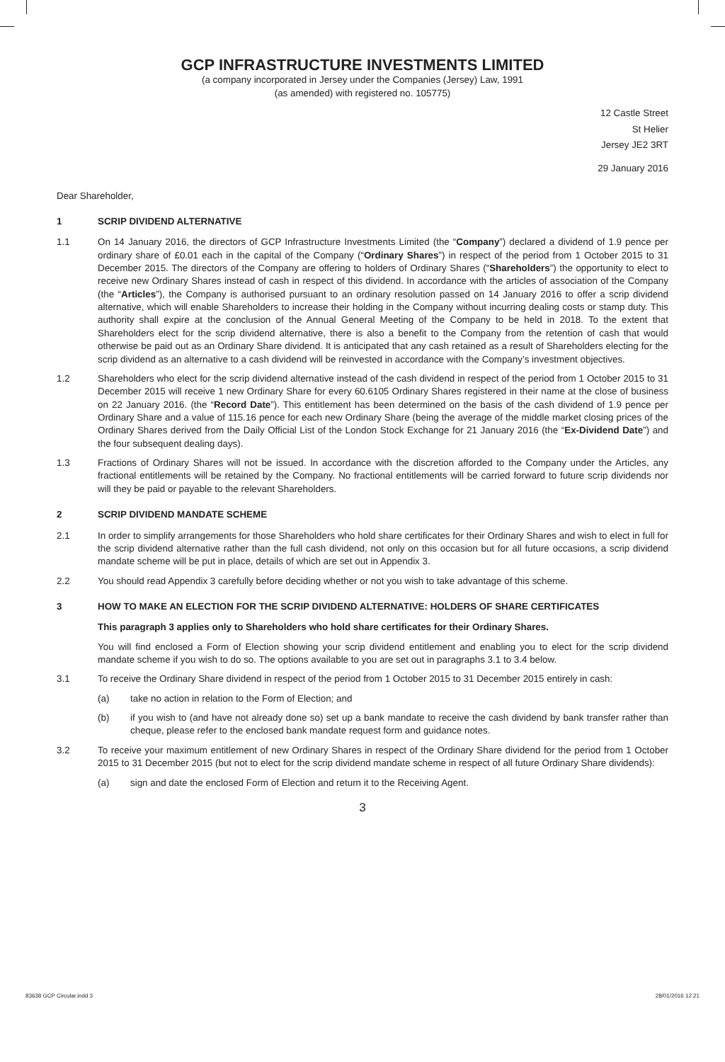GCP INFRASTRUCTURE INVESTMENTS LIMITED
(a company incorporated in Jersey under the Companies (Jersey) Law, 1991
(as amended) with registered no. 105775)
12 Castle Street
St Helier
Jersey JE2 3RT
29 January 2016
Dear Shareholder,
1 SCRIP DIVIDEND ALTERNATIVE
1.1 On 14 January 2016, the directors of GCP Infrastructure Investments Limited (the “Company”) declared a dividend of 1.9 pence per ordinary share of £0.01 each in the capital of the Company (“Ordinary Shares”) in respect of the period from 1 October 2015 to 31 December 2015. The directors of the Company are offering to holders of Ordinary Shares (“Shareholders”) the opportunity to elect to receive new Ordinary Shares instead of cash in respect of this dividend. In accordance with the articles of association of the Company (the “Articles”), the Company is authorised pursuant to an ordinary resolution passed on 14 January 2016 to offer a scrip dividend alternative, which will enable Shareholders to increase their holding in the Company without incurring dealing costs or stamp duty. This authority shall expire at the conclusion of the Annual General Meeting of the Company to be held in 2018. To the extent that Shareholders elect for the scrip dividend alternative, there is also a benefit to the Company from the retention of cash that would otherwise be paid out as an Ordinary Share dividend. It is anticipated that any cash retained as a result of Shareholders electing for the scrip dividend as an alternative to a cash dividend will be reinvested in accordance with the Company’s investment objectives.
1.2 Shareholders who elect for the scrip dividend alternative instead of the cash dividend in respect of the period from 1 October 2015 to 31 December 2015 will receive 1 new Ordinary Share for every 60.6105 Ordinary Shares registered in their name at the close of business on 22 January 2016. (the “Record Date”). This entitlement has been determined on the basis of the cash dividend of 1.9 pence per Ordinary Share and a value of 115.16 pence for each new Ordinary Share (being the average of the middle market closing prices of the Ordinary Shares derived from the Daily Official List of the London Stock Exchange for 21 January 2016 (the “Ex-Dividend Date”) and the four subsequent dealing days).
1.3 Fractions of Ordinary Shares will not be issued. In accordance with the discretion afforded to the Company under the Articles, any fractional entitlements will be retained by the Company. No fractional entitlements will be carried forward to future scrip dividends nor will they be paid or payable to the relevant Shareholders.
2 SCRIP DIVIDEND MANDATE SCHEME
2.1 In order to simplify arrangements for those Shareholders who hold share certificates for their Ordinary Shares and wish to elect in full for the scrip dividend alternative rather than the full cash dividend, not only on this occasion but for all future occasions, a scrip dividend mandate scheme will be put in place, details of which are set out in Appendix 3.
2.2 You should read Appendix 3 carefully before deciding whether or not you wish to take advantage of this scheme.
3 HOW TO MAKE AN ELECTION FOR THE SCRIP DIVIDEND ALTERNATIVE: HOLDERS OF SHARE CERTIFICATES
This paragraph 3 applies only to Shareholders who hold share certificates for their Ordinary Shares.
You will find enclosed a Form of Election showing your scrip dividend entitlement and enabling you to elect for the scrip dividend mandate scheme if you wish to do so. The options available to you are set out in paragraphs 3.1 to 3.4 below.
3.1 To receive the Ordinary Share dividend in respect of the period from 1 October 2015 to 31 December 2015 entirely in cash:
(a) take no action in relation to the Form of Election; and
(b) if you wish to (and have not already done so) set up a bank mandate to receive the cash dividend by bank transfer rather than cheque, please refer to the enclosed bank mandate request form and guidance notes.
3.2 To receive your maximum entitlement of new Ordinary Shares in respect of the Ordinary Share dividend for the period from 1 October 2015 to 31 December 2015 (but not to elect for the scrip dividend mandate scheme in respect of all future Ordinary Share dividends):
(a) sign and date the enclosed Form of Election and return it to the Receiving Agent.
3
83638 GCP Circular.indd 3 28/01/2016 12:21